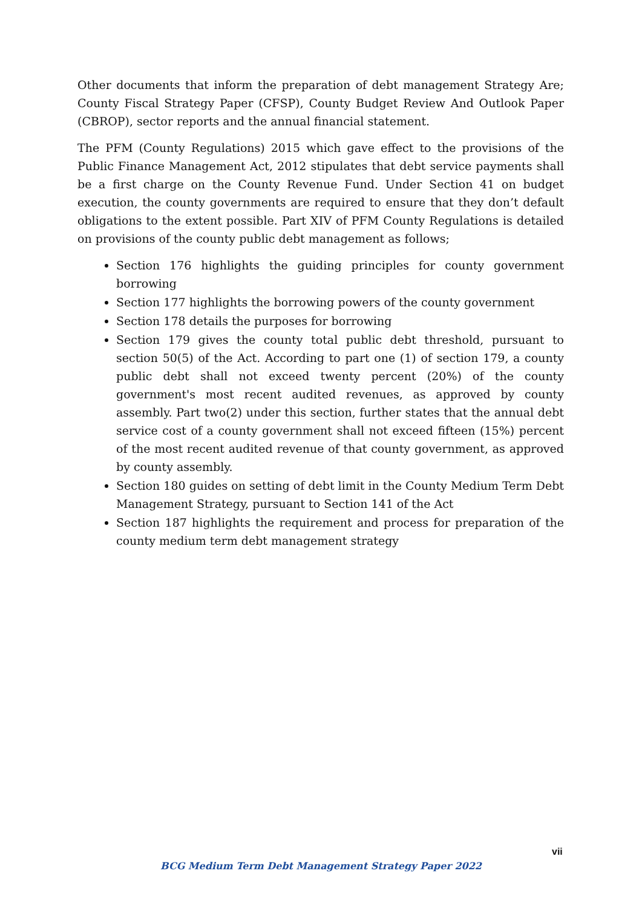Other documents that inform the preparation of debt management Strategy Are; County Fiscal Strategy Paper (CFSP), County Budget Review And Outlook Paper (CBROP), sector reports and the annual financial statement.
The PFM (County Regulations) 2015 which gave effect to the provisions of the Public Finance Management Act, 2012 stipulates that debt service payments shall be a first charge on the County Revenue Fund. Under Section 41 on budget execution, the county governments are required to ensure that they don’t default obligations to the extent possible. Part XIV of PFM County Regulations is detailed on provisions of the county public debt management as follows;
Section 176 highlights the guiding principles for county government borrowing
Section 177 highlights the borrowing powers of the county government
Section 178 details the purposes for borrowing
Section 179 gives the county total public debt threshold, pursuant to section 50(5) of the Act. According to part one (1) of section 179, a county public debt shall not exceed twenty percent (20%) of the county government's most recent audited revenues, as approved by county assembly. Part two(2) under this section, further states that the annual debt service cost of a county government shall not exceed fifteen (15%) percent of the most recent audited revenue of that county government, as approved by county assembly.
Section 180 guides on setting of debt limit in the County Medium Term Debt Management Strategy, pursuant to Section 141 of the Act
Section 187 highlights the requirement and process for preparation of the county medium term debt management strategy
vii
BCG Medium Term Debt Management Strategy Paper 2022